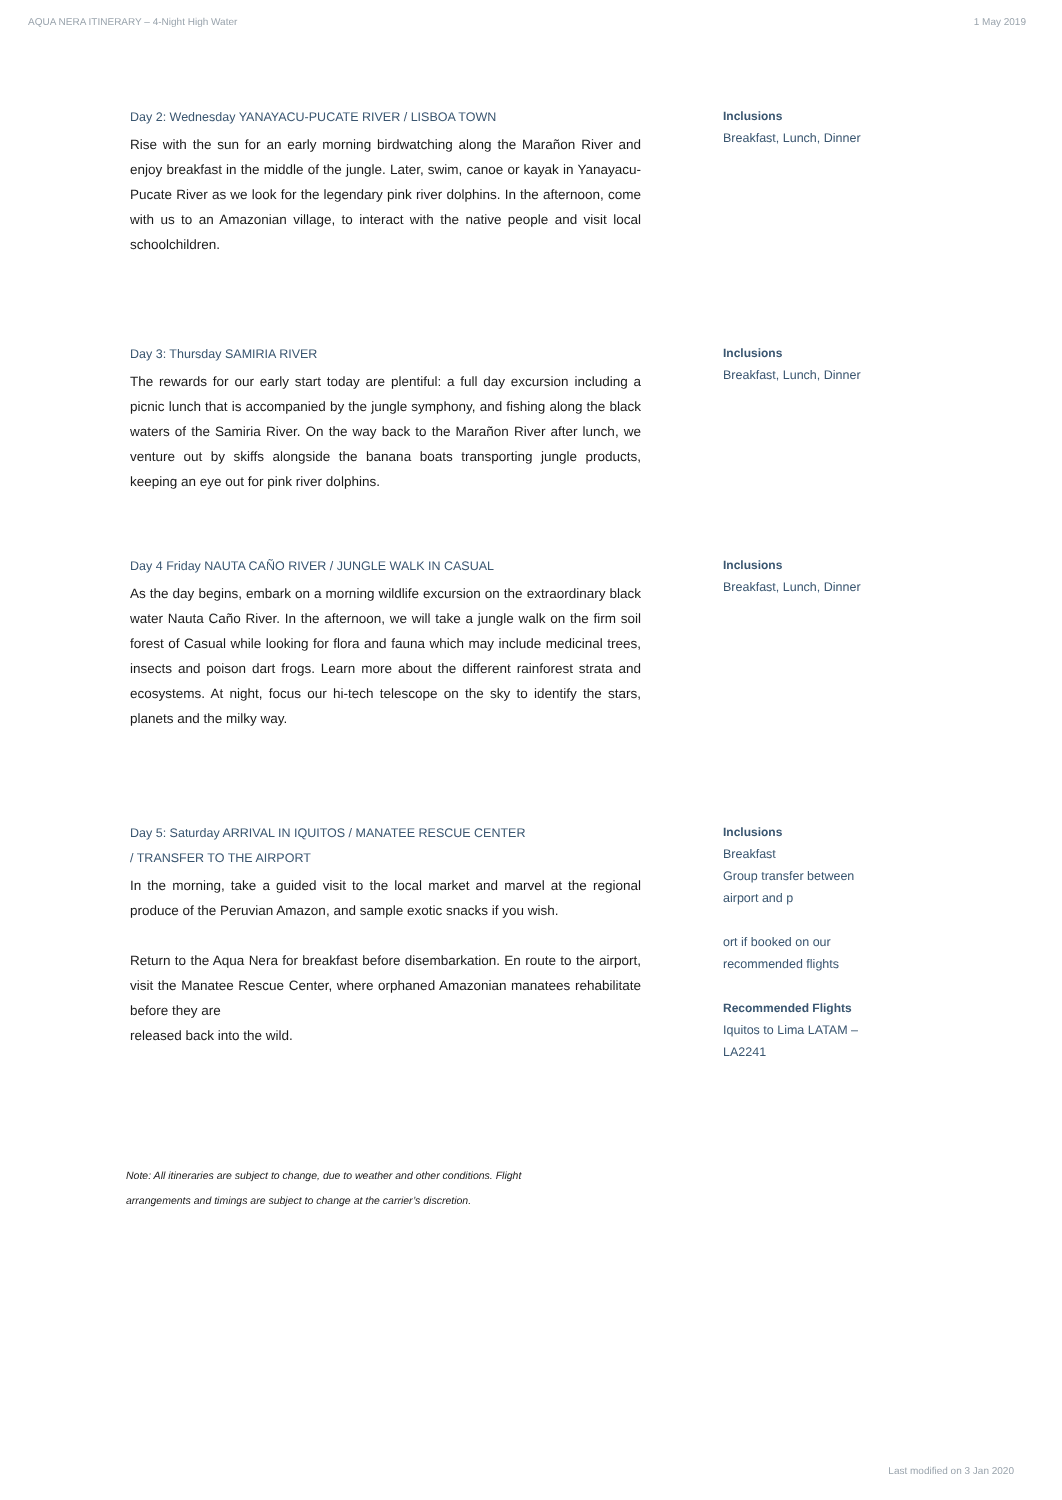AQUA NERA ITINERARY – 4-Night High Water 1 May 2019
Day 2: Wednesday YANAYACU-PUCATE RIVER / LISBOA TOWN
Rise with the sun for an early morning birdwatching along the Marañon River and enjoy breakfast in the middle of the jungle. Later, swim, canoe or kayak in Yanayacu-Pucate River as we look for the legendary pink river dolphins. In the afternoon, come with us to an Amazonian village, to interact with the native people and visit local schoolchildren.
Inclusions
Breakfast, Lunch, Dinner
Day 3: Thursday SAMIRIA RIVER
The rewards for our early start today are plentiful: a full day excursion including a picnic lunch that is accompanied by the jungle symphony, and fishing along the black waters of the Samiria River. On the way back to the Marañon River after lunch, we venture out by skiffs alongside the banana boats transporting jungle products, keeping an eye out for pink river dolphins.
Inclusions
Breakfast, Lunch, Dinner
Day 4 Friday NAUTA CAÑO RIVER / JUNGLE WALK IN CASUAL
As the day begins, embark on a morning wildlife excursion on the extraordinary black water Nauta Caño River. In the afternoon, we will take a jungle walk on the firm soil forest of Casual while looking for flora and fauna which may include medicinal trees, insects and poison dart frogs. Learn more about the different rainforest strata and ecosystems. At night, focus our hi-tech telescope on the sky to identify the stars, planets and the milky way.
Inclusions
Breakfast, Lunch, Dinner
Day 5: Saturday ARRIVAL IN IQUITOS / MANATEE RESCUE CENTER
/ TRANSFER TO THE AIRPORT
In the morning, take a guided visit to the local market and marvel at the regional produce of the Peruvian Amazon, and sample exotic snacks if you wish.
Return to the Aqua Nera for breakfast before disembarkation. En route to the airport, visit the Manatee Rescue Center, where orphaned Amazonian manatees rehabilitate before they are
released back into the wild.
Inclusions
Breakfast
Group transfer between airport and p
ort if booked on our recommended flights
Recommended Flights
Iquitos to Lima LATAM – LA2241
Note: All itineraries are subject to change, due to weather and other conditions. Flight
arrangements and timings are subject to change at the carrier’s discretion.
Last modified on 3 Jan 2020